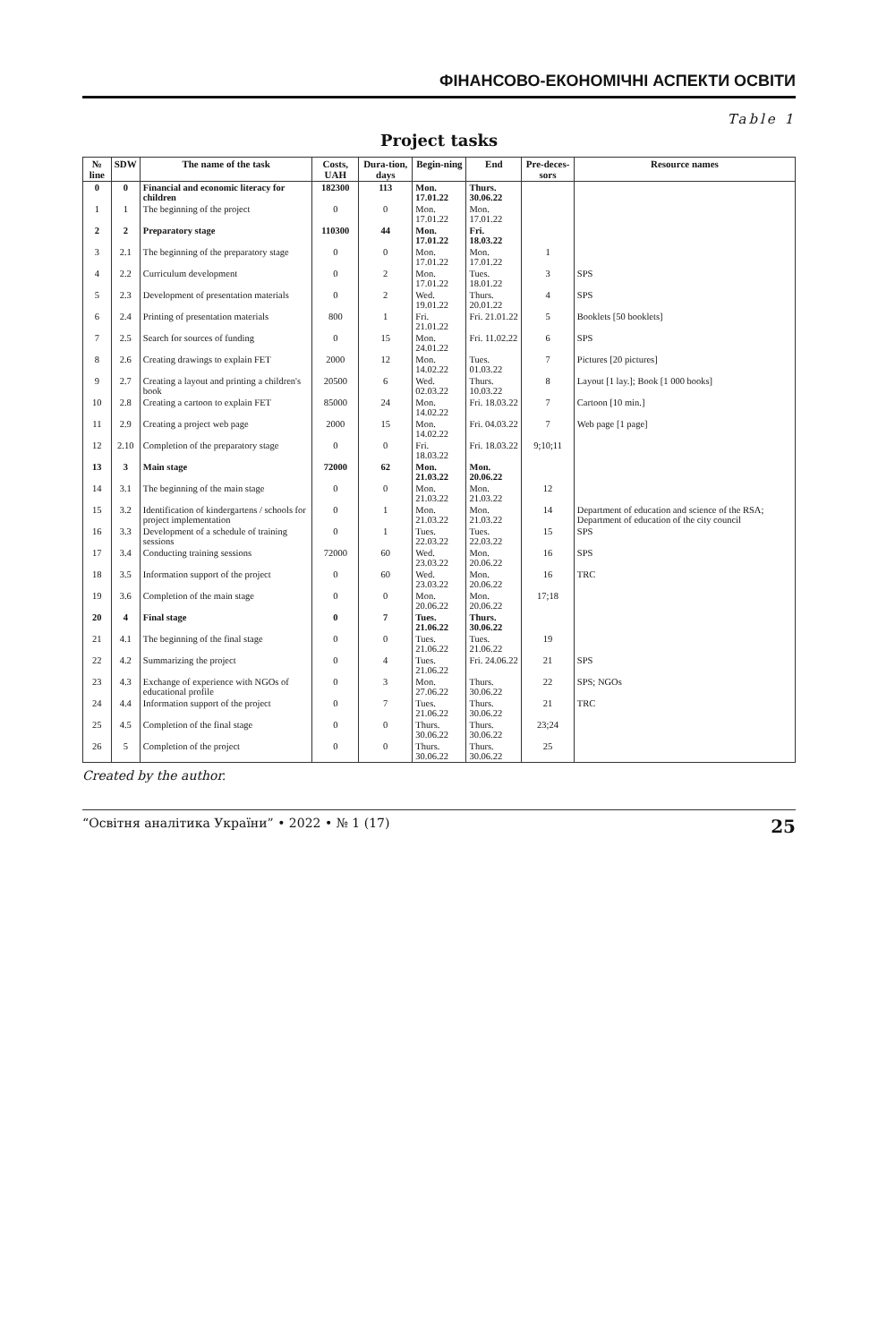ФІНАНСОВО-ЕКОНОМІЧНІ АСПЕКТИ ОСВІТИ
Table 1
Project tasks
| № line | SDW | The name of the task | Costs, UAH | Dura-tion, days | Begin-ning | End | Pre-deces-sors | Resource names |
| --- | --- | --- | --- | --- | --- | --- | --- | --- |
| 0 | 0 | Financial and economic literacy for children | 182300 | 113 | Mon. 17.01.22 | Thurs. 30.06.22 | | |
| 1 | 1 | The beginning of the project | 0 | 0 | Mon. 17.01.22 | Mon. 17.01.22 | | |
| 2 | 2 | Preparatory stage | 110300 | 44 | Mon. 17.01.22 | Fri. 18.03.22 | | |
| 3 | 2.1 | The beginning of the preparatory stage | 0 | 0 | Mon. 17.01.22 | Mon. 17.01.22 | 1 | |
| 4 | 2.2 | Curriculum development | 0 | 2 | Mon. 17.01.22 | Tues. 18.01.22 | 3 | SPS |
| 5 | 2.3 | Development of presentation materials | 0 | 2 | Wed. 19.01.22 | Thurs. 20.01.22 | 4 | SPS |
| 6 | 2.4 | Printing of presentation materials | 800 | 1 | Fri. 21.01.22 | Fri. 21.01.22 | 5 | Booklets [50 booklets] |
| 7 | 2.5 | Search for sources of funding | 0 | 15 | Mon. 24.01.22 | Fri. 11.02.22 | 6 | SPS |
| 8 | 2.6 | Creating drawings to explain FET | 2000 | 12 | Mon. 14.02.22 | Tues. 01.03.22 | 7 | Pictures [20 pictures] |
| 9 | 2.7 | Creating a layout and printing a children's book | 20500 | 6 | Wed. 02.03.22 | Thurs. 10.03.22 | 8 | Layout [1 lay.]; Book [1 000 books] |
| 10 | 2.8 | Creating a cartoon to explain FET | 85000 | 24 | Mon. 14.02.22 | Fri. 18.03.22 | 7 | Cartoon [10 min.] |
| 11 | 2.9 | Creating a project web page | 2000 | 15 | Mon. 14.02.22 | Fri. 04.03.22 | 7 | Web page [1 page] |
| 12 | 2.10 | Completion of the preparatory stage | 0 | 0 | Fri. 18.03.22 | Fri. 18.03.22 | 9;10;11 | |
| 13 | 3 | Main stage | 72000 | 62 | Mon. 21.03.22 | Mon. 20.06.22 | | |
| 14 | 3.1 | The beginning of the main stage | 0 | 0 | Mon. 21.03.22 | Mon. 21.03.22 | 12 | |
| 15 | 3.2 | Identification of kindergartens / schools for project implementation | 0 | 1 | Mon. 21.03.22 | Mon. 21.03.22 | 14 | Department of education and science of the RSA; Department of education of the city council |
| 16 | 3.3 | Development of a schedule of training sessions | 0 | 1 | Tues. 22.03.22 | Tues. 22.03.22 | 15 | SPS |
| 17 | 3.4 | Conducting training sessions | 72000 | 60 | Wed. 23.03.22 | Mon. 20.06.22 | 16 | SPS |
| 18 | 3.5 | Information support of the project | 0 | 60 | Wed. 23.03.22 | Mon. 20.06.22 | 16 | TRC |
| 19 | 3.6 | Completion of the main stage | 0 | 0 | Mon. 20.06.22 | Mon. 20.06.22 | 17;18 | |
| 20 | 4 | Final stage | 0 | 7 | Tues. 21.06.22 | Thurs. 30.06.22 | | |
| 21 | 4.1 | The beginning of the final stage | 0 | 0 | Tues. 21.06.22 | Tues. 21.06.22 | 19 | |
| 22 | 4.2 | Summarizing the project | 0 | 4 | Tues. 21.06.22 | Fri. 24.06.22 | 21 | SPS |
| 23 | 4.3 | Exchange of experience with NGOs of educational profile | 0 | 3 | Mon. 27.06.22 | Thurs. 30.06.22 | 22 | SPS; NGOs |
| 24 | 4.4 | Information support of the project | 0 | 7 | Tues. 21.06.22 | Thurs. 30.06.22 | 21 | TRC |
| 25 | 4.5 | Completion of the final stage | 0 | 0 | Thurs. 30.06.22 | Thurs. 30.06.22 | 23;24 | |
| 26 | 5 | Completion of the project | 0 | 0 | Thurs. 30.06.22 | Thurs. 30.06.22 | 25 | |
Created by the author.
“Освітня аналітика України” • 2022 • № 1 (17) 25